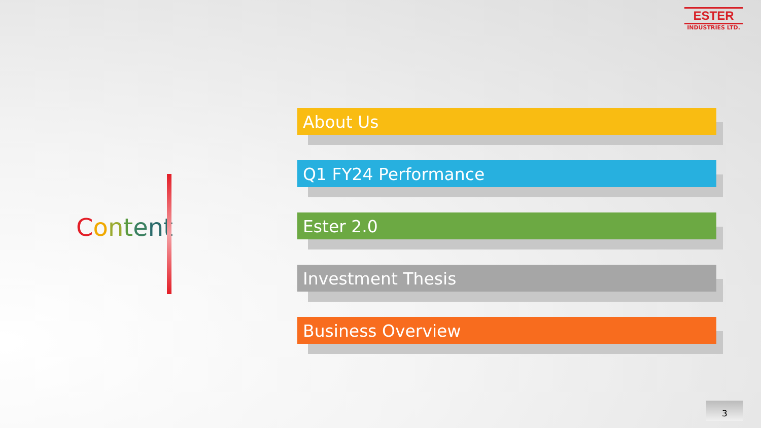ESTER
INDUSTRIES LTD.
Content
About Us
Q1 FY24 Performance
Ester 2.0
Investment Thesis
Business Overview
3